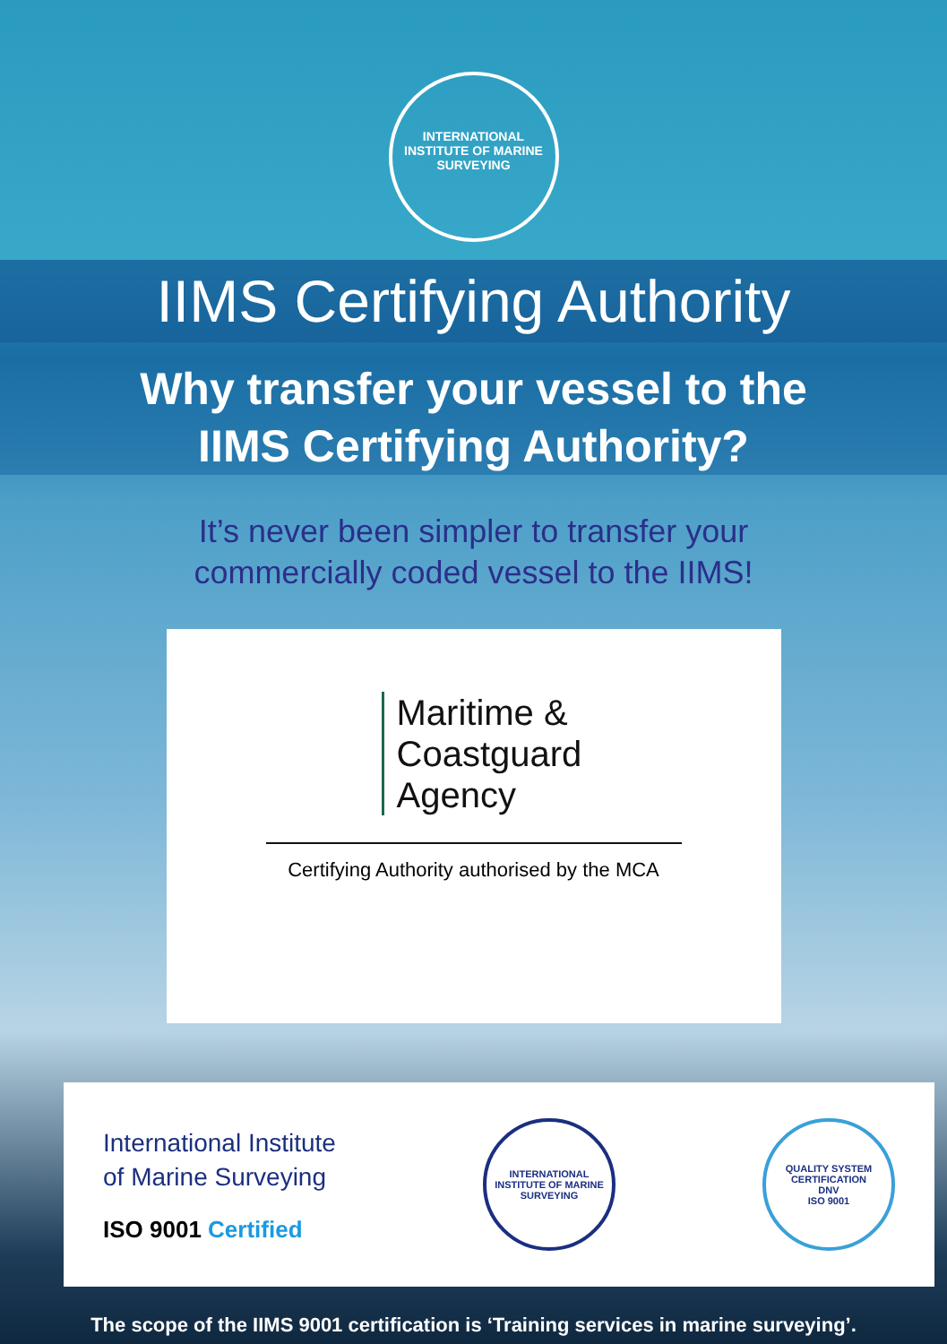INTERNATIONAL INSTITUTE OF MARINE SURVEYING
IIMS Certifying Authority
Why transfer your vessel to the
IIMS Certifying Authority?
It’s never been simpler to transfer your
commercially coded vessel to the IIMS!
Maritime &
Coastguard
Agency
Certifying Authority authorised by the MCA
International Institute
of Marine Surveying
ISO 9001 Certified
INTERNATIONAL INSTITUTE OF MARINE SURVEYING
QUALITY SYSTEM CERTIFICATION
DNV
ISO 9001
The scope of the IIMS 9001 certification is ‘Training services in marine surveying’.